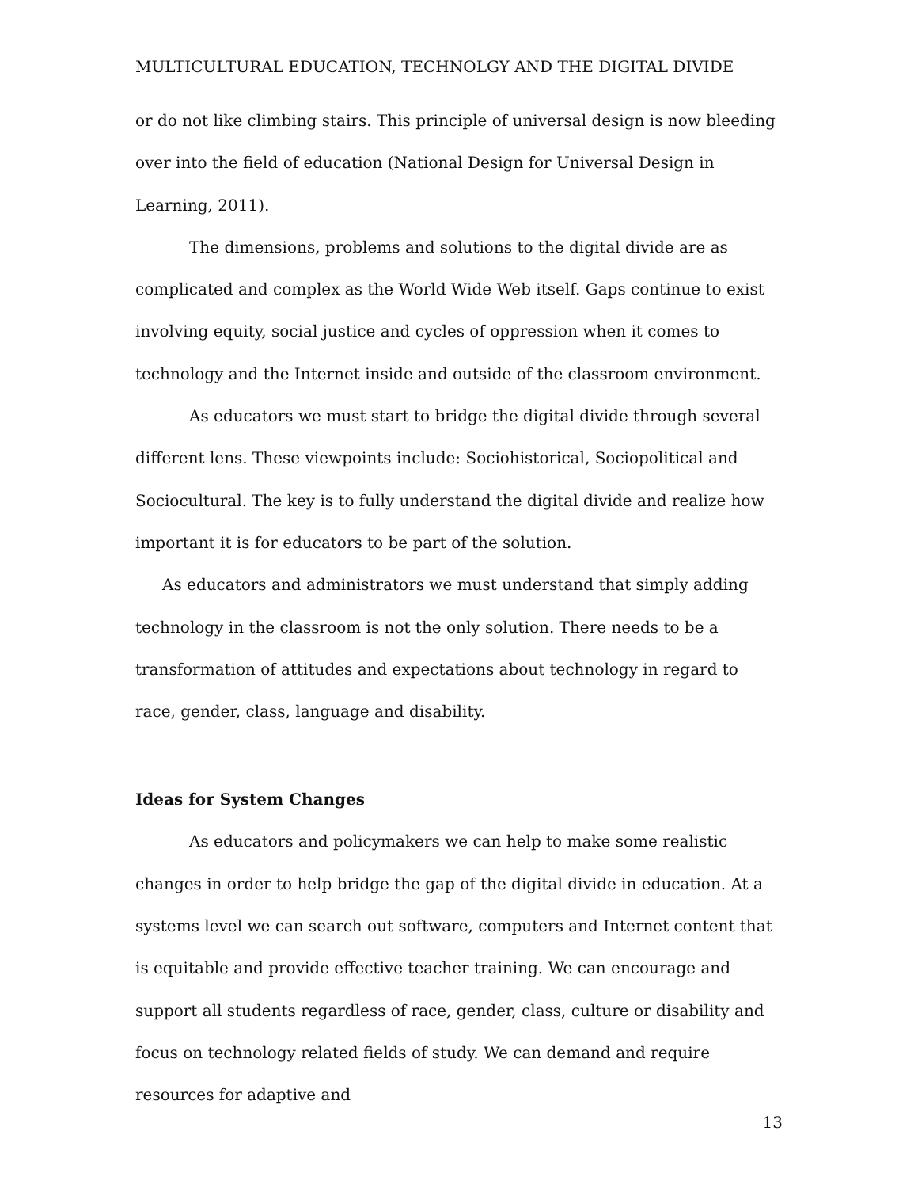MULTICULTURAL EDUCATION, TECHNOLGY AND THE DIGITAL DIVIDE
or do not like climbing stairs. This principle of universal design is now bleeding over into the field of education (National Design for Universal Design in Learning, 2011).
The dimensions, problems and solutions to the digital divide are as complicated and complex as the World Wide Web itself. Gaps continue to exist involving equity, social justice and cycles of oppression when it comes to technology and the Internet inside and outside of the classroom environment.
As educators we must start to bridge the digital divide through several different lens. These viewpoints include: Sociohistorical, Sociopolitical and Sociocultural. The key is to fully understand the digital divide and realize how important it is for educators to be part of the solution.
As educators and administrators we must understand that simply adding technology in the classroom is not the only solution. There needs to be a transformation of attitudes and expectations about technology in regard to race, gender, class, language and disability.
Ideas for System Changes
As educators and policymakers we can help to make some realistic changes in order to help bridge the gap of the digital divide in education. At a systems level we can search out software, computers and Internet content that is equitable and provide effective teacher training. We can encourage and support all students regardless of race, gender, class, culture or disability and focus on technology related fields of study. We can demand and require resources for adaptive and
13